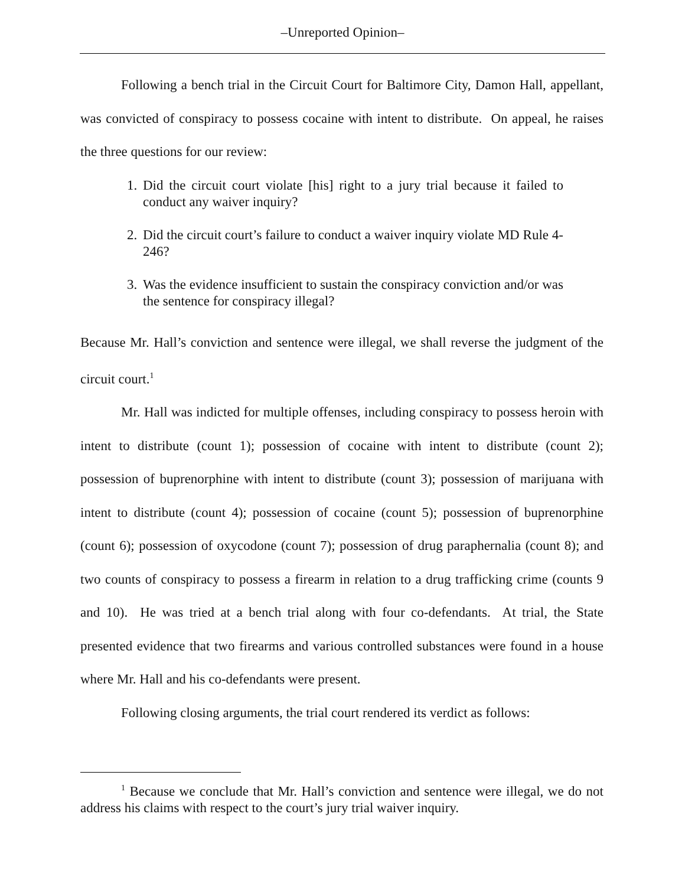–Unreported Opinion–
Following a bench trial in the Circuit Court for Baltimore City, Damon Hall, appellant, was convicted of conspiracy to possess cocaine with intent to distribute. On appeal, he raises the three questions for our review:
1. Did the circuit court violate [his] right to a jury trial because it failed to conduct any waiver inquiry?
2. Did the circuit court’s failure to conduct a waiver inquiry violate MD Rule 4-246?
3. Was the evidence insufficient to sustain the conspiracy conviction and/or was the sentence for conspiracy illegal?
Because Mr. Hall’s conviction and sentence were illegal, we shall reverse the judgment of the circuit court.<sup>1</sup>
Mr. Hall was indicted for multiple offenses, including conspiracy to possess heroin with intent to distribute (count 1); possession of cocaine with intent to distribute (count 2); possession of buprenorphine with intent to distribute (count 3); possession of marijuana with intent to distribute (count 4); possession of cocaine (count 5); possession of buprenorphine (count 6); possession of oxycodone (count 7); possession of drug paraphernalia (count 8); and two counts of conspiracy to possess a firearm in relation to a drug trafficking crime (counts 9 and 10). He was tried at a bench trial along with four co-defendants. At trial, the State presented evidence that two firearms and various controlled substances were found in a house where Mr. Hall and his co-defendants were present.
Following closing arguments, the trial court rendered its verdict as follows:
<sup>1</sup> Because we conclude that Mr. Hall’s conviction and sentence were illegal, we do not address his claims with respect to the court’s jury trial waiver inquiry.